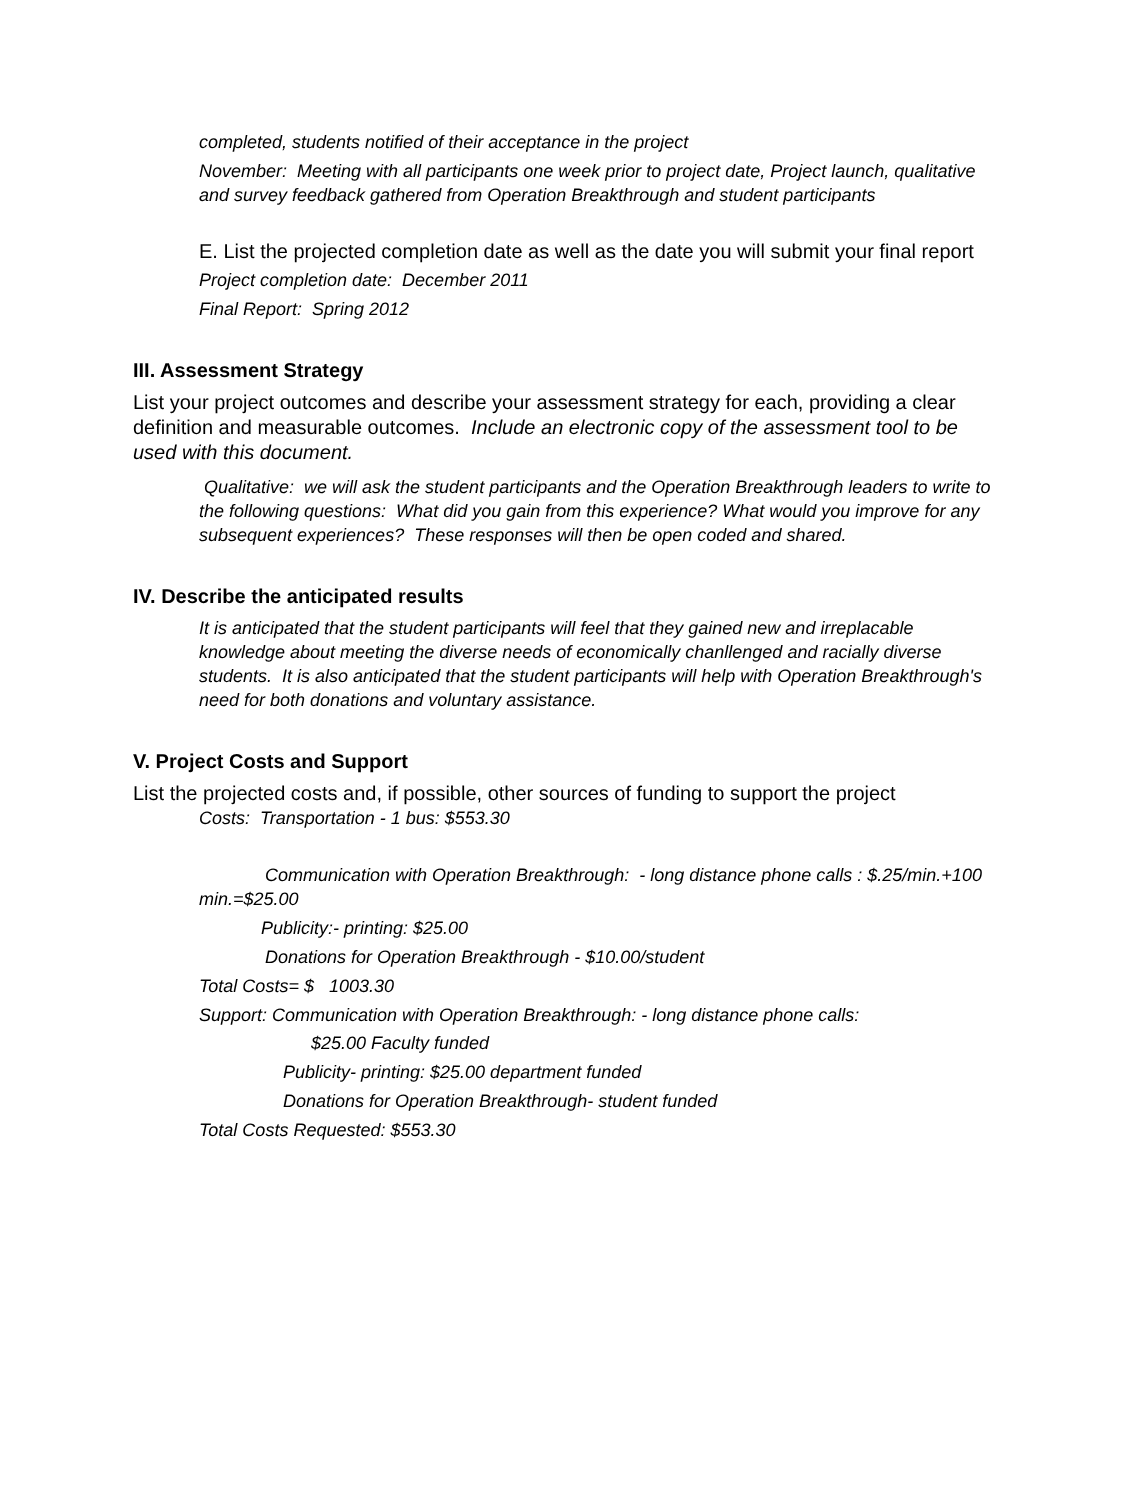completed, students notified of their acceptance in the project
November: Meeting with all participants one week prior to project date, Project launch, qualitative and survey feedback gathered from Operation Breakthrough and student participants
E. List the projected completion date as well as the date you will submit your final report
Project completion date: December 2011
Final Report: Spring 2012
III. Assessment Strategy
List your project outcomes and describe your assessment strategy for each, providing a clear definition and measurable outcomes. Include an electronic copy of the assessment tool to be used with this document.
Qualitative: we will ask the student participants and the Operation Breakthrough leaders to write to the following questions: What did you gain from this experience? What would you improve for any subsequent experiences? These responses will then be open coded and shared.
IV. Describe the anticipated results
It is anticipated that the student participants will feel that they gained new and irreplacable knowledge about meeting the diverse needs of economically chanllenged and racially diverse students. It is also anticipated that the student participants will help with Operation Breakthrough's need for both donations and voluntary assistance.
V. Project Costs and Support
List the projected costs and, if possible, other sources of funding to support the project
Costs: Transportation - 1 bus: $553.30
Communication with Operation Breakthrough: - long distance phone calls : $.25/min.+100 min.=$25.00
Publicity:- printing: $25.00
Donations for Operation Breakthrough - $10.00/student
Total Costs= $ 1003.30
Support: Communication with Operation Breakthrough: - long distance phone calls:
$25.00 Faculty funded
Publicity- printing: $25.00 department funded
Donations for Operation Breakthrough- student funded
Total Costs Requested: $553.30